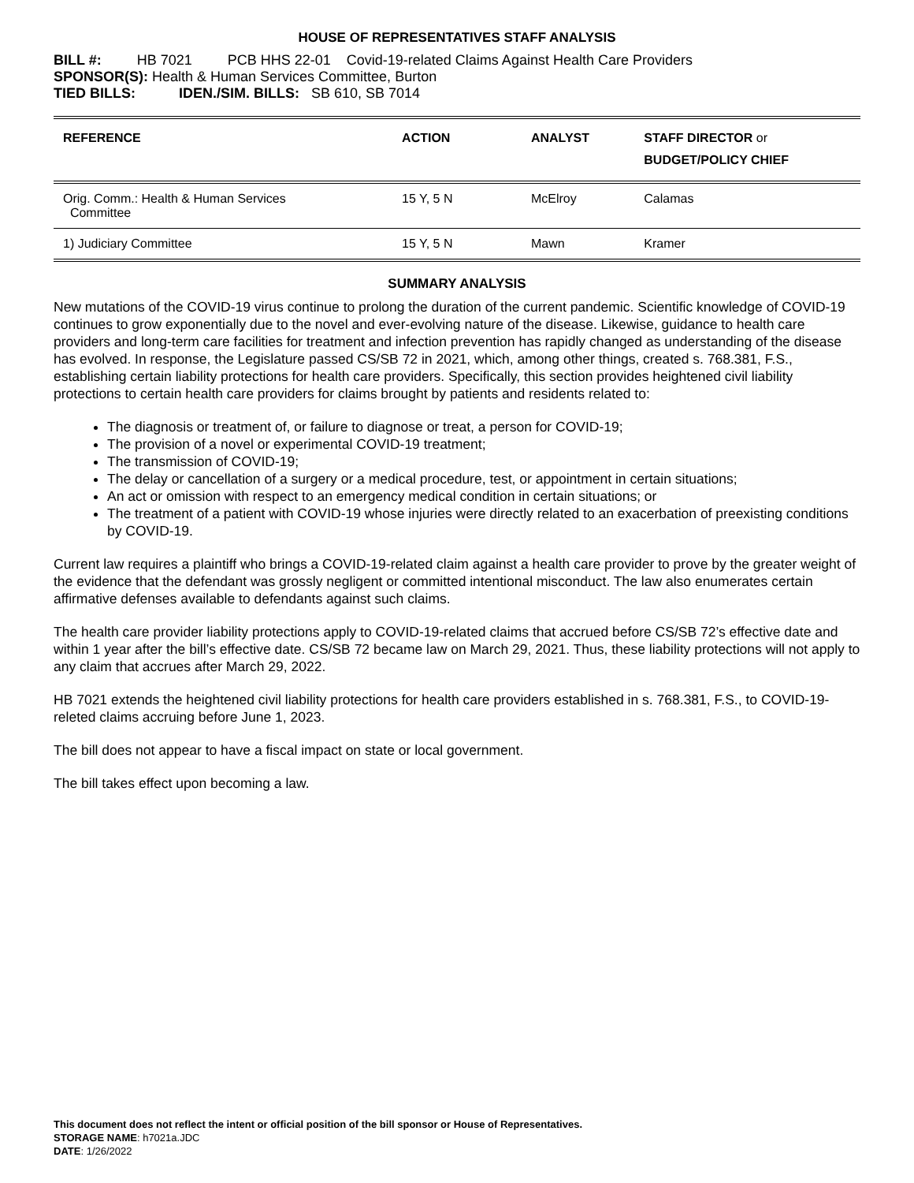HOUSE OF REPRESENTATIVES STAFF ANALYSIS
BILL #: HB 7021 PCB HHS 22-01 Covid-19-related Claims Against Health Care Providers
SPONSOR(S): Health & Human Services Committee, Burton
TIED BILLS: IDEN./SIM. BILLS: SB 610, SB 7014
| REFERENCE | ACTION | ANALYST | STAFF DIRECTOR or BUDGET/POLICY CHIEF |
| --- | --- | --- | --- |
| Orig. Comm.: Health & Human Services Committee | 15 Y, 5 N | McElroy | Calamas |
| 1) Judiciary Committee | 15 Y, 5 N | Mawn | Kramer |
SUMMARY ANALYSIS
New mutations of the COVID-19 virus continue to prolong the duration of the current pandemic. Scientific knowledge of COVID-19 continues to grow exponentially due to the novel and ever-evolving nature of the disease. Likewise, guidance to health care providers and long-term care facilities for treatment and infection prevention has rapidly changed as understanding of the disease has evolved. In response, the Legislature passed CS/SB 72 in 2021, which, among other things, created s. 768.381, F.S., establishing certain liability protections for health care providers. Specifically, this section provides heightened civil liability protections to certain health care providers for claims brought by patients and residents related to:
The diagnosis or treatment of, or failure to diagnose or treat, a person for COVID-19;
The provision of a novel or experimental COVID-19 treatment;
The transmission of COVID-19;
The delay or cancellation of a surgery or a medical procedure, test, or appointment in certain situations;
An act or omission with respect to an emergency medical condition in certain situations; or
The treatment of a patient with COVID-19 whose injuries were directly related to an exacerbation of preexisting conditions by COVID-19.
Current law requires a plaintiff who brings a COVID-19-related claim against a health care provider to prove by the greater weight of the evidence that the defendant was grossly negligent or committed intentional misconduct. The law also enumerates certain affirmative defenses available to defendants against such claims.
The health care provider liability protections apply to COVID-19-related claims that accrued before CS/SB 72’s effective date and within 1 year after the bill’s effective date. CS/SB 72 became law on March 29, 2021. Thus, these liability protections will not apply to any claim that accrues after March 29, 2022.
HB 7021 extends the heightened civil liability protections for health care providers established in s. 768.381, F.S., to COVID-19-releted claims accruing before June 1, 2023.
The bill does not appear to have a fiscal impact on state or local government.
The bill takes effect upon becoming a law.
This document does not reflect the intent or official position of the bill sponsor or House of Representatives.
STORAGE NAME: h7021a.JDC
DATE: 1/26/2022